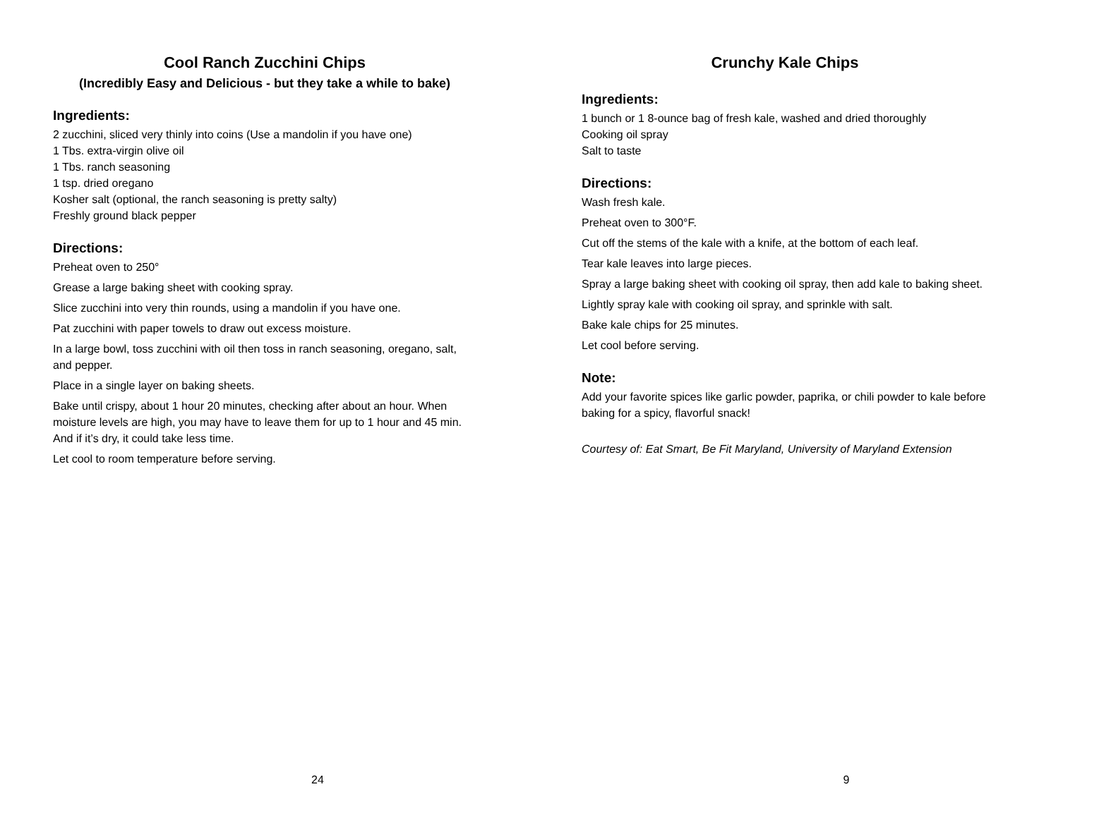Cool Ranch Zucchini Chips
(Incredibly Easy and Delicious - but they take a while to bake)
Ingredients:
2 zucchini, sliced very thinly into coins (Use a mandolin if you have one)
1 Tbs. extra-virgin olive oil
1 Tbs. ranch seasoning
1 tsp. dried oregano
Kosher salt (optional, the ranch seasoning is pretty salty)
Freshly ground black pepper
Directions:
Preheat oven to 250°
Grease a large baking sheet with cooking spray.
Slice zucchini into very thin rounds, using a mandolin if you have one.
Pat zucchini with paper towels to draw out excess moisture.
In a large bowl, toss zucchini with oil then toss in ranch seasoning, oregano, salt, and pepper.
Place in a single layer on baking sheets.
Bake until crispy, about 1 hour 20 minutes, checking after about an hour. When moisture levels are high, you may have to leave them for up to 1 hour and 45 min. And if it’s dry, it could take less time.
Let cool to room temperature before serving.
24
Crunchy Kale Chips
Ingredients:
1 bunch or 1 8-ounce bag of fresh kale, washed and dried thoroughly
Cooking oil spray
Salt to taste
Directions:
Wash fresh kale.
Preheat oven to 300°F.
Cut off the stems of the kale with a knife, at the bottom of each leaf.
Tear kale leaves into large pieces.
Spray a large baking sheet with cooking oil spray, then add kale to baking sheet.
Lightly spray kale with cooking oil spray, and sprinkle with salt.
Bake kale chips for 25 minutes.
Let cool before serving.
Note:
Add your favorite spices like garlic powder, paprika, or chili powder to kale before baking for a spicy, flavorful snack!
Courtesy of: Eat Smart, Be Fit Maryland, University of Maryland Extension
9